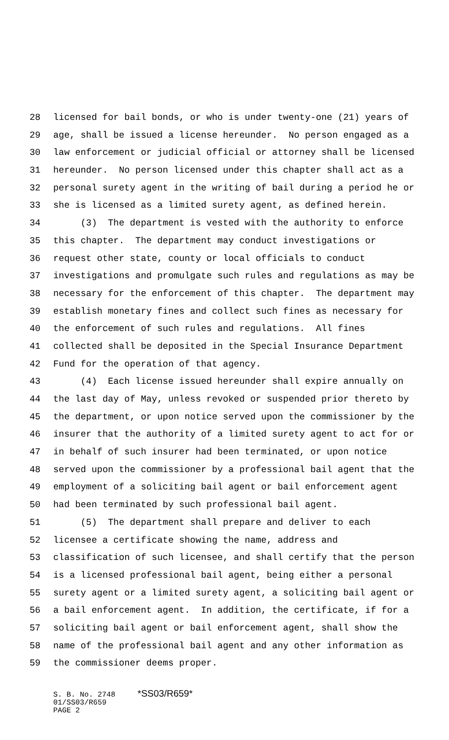28 licensed for bail bonds, or who is under twenty-one (21) years of
29 age, shall be issued a license hereunder. No person engaged as a
30 law enforcement or judicial official or attorney shall be licensed
31 hereunder. No person licensed under this chapter shall act as a
32 personal surety agent in the writing of bail during a period he or
33 she is licensed as a limited surety agent, as defined herein.
34 (3) The department is vested with the authority to enforce
35 this chapter. The department may conduct investigations or
36 request other state, county or local officials to conduct
37 investigations and promulgate such rules and regulations as may be
38 necessary for the enforcement of this chapter. The department may
39 establish monetary fines and collect such fines as necessary for
40 the enforcement of such rules and regulations. All fines
41 collected shall be deposited in the Special Insurance Department
42 Fund for the operation of that agency.
43 (4) Each license issued hereunder shall expire annually on
44 the last day of May, unless revoked or suspended prior thereto by
45 the department, or upon notice served upon the commissioner by the
46 insurer that the authority of a limited surety agent to act for or
47 in behalf of such insurer had been terminated, or upon notice
48 served upon the commissioner by a professional bail agent that the
49 employment of a soliciting bail agent or bail enforcement agent
50 had been terminated by such professional bail agent.
51 (5) The department shall prepare and deliver to each
52 licensee a certificate showing the name, address and
53 classification of such licensee, and shall certify that the person
54 is a licensed professional bail agent, being either a personal
55 surety agent or a limited surety agent, a soliciting bail agent or
56 a bail enforcement agent. In addition, the certificate, if for a
57 soliciting bail agent or bail enforcement agent, shall show the
58 name of the professional bail agent and any other information as
59 the commissioner deems proper.
S. B. No. 2748 *SS03/R659* 01/SS03/R659 PAGE 2